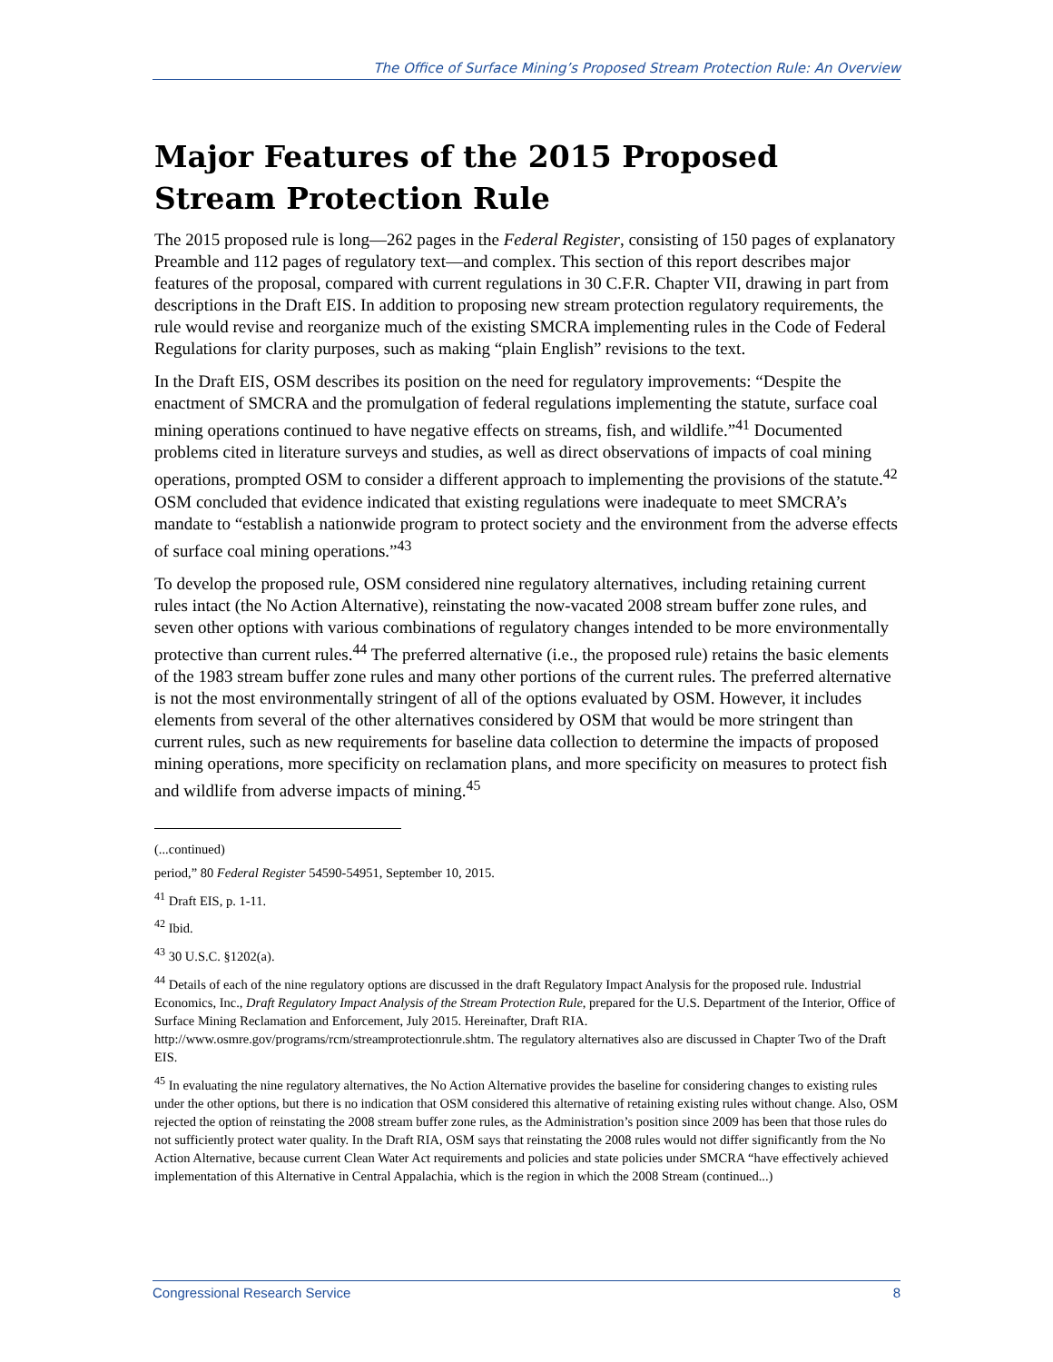The Office of Surface Mining’s Proposed Stream Protection Rule: An Overview
Major Features of the 2015 Proposed Stream Protection Rule
The 2015 proposed rule is long—262 pages in the Federal Register, consisting of 150 pages of explanatory Preamble and 112 pages of regulatory text—and complex. This section of this report describes major features of the proposal, compared with current regulations in 30 C.F.R. Chapter VII, drawing in part from descriptions in the Draft EIS. In addition to proposing new stream protection regulatory requirements, the rule would revise and reorganize much of the existing SMCRA implementing rules in the Code of Federal Regulations for clarity purposes, such as making “plain English” revisions to the text.
In the Draft EIS, OSM describes its position on the need for regulatory improvements: “Despite the enactment of SMCRA and the promulgation of federal regulations implementing the statute, surface coal mining operations continued to have negative effects on streams, fish, and wildlife.”<sup>41</sup> Documented problems cited in literature surveys and studies, as well as direct observations of impacts of coal mining operations, prompted OSM to consider a different approach to implementing the provisions of the statute.<sup>42</sup> OSM concluded that evidence indicated that existing regulations were inadequate to meet SMCRA’s mandate to “establish a nationwide program to protect society and the environment from the adverse effects of surface coal mining operations.”<sup>43</sup>
To develop the proposed rule, OSM considered nine regulatory alternatives, including retaining current rules intact (the No Action Alternative), reinstating the now-vacated 2008 stream buffer zone rules, and seven other options with various combinations of regulatory changes intended to be more environmentally protective than current rules.<sup>44</sup> The preferred alternative (i.e., the proposed rule) retains the basic elements of the 1983 stream buffer zone rules and many other portions of the current rules. The preferred alternative is not the most environmentally stringent of all of the options evaluated by OSM. However, it includes elements from several of the other alternatives considered by OSM that would be more stringent than current rules, such as new requirements for baseline data collection to determine the impacts of proposed mining operations, more specificity on reclamation plans, and more specificity on measures to protect fish and wildlife from adverse impacts of mining.<sup>45</sup>
(...continued)
period,” 80 Federal Register 54590-54951, September 10, 2015.
<sup>41</sup> Draft EIS, p. 1-11.
<sup>42</sup> Ibid.
<sup>43</sup> 30 U.S.C. §1202(a).
<sup>44</sup> Details of each of the nine regulatory options are discussed in the draft Regulatory Impact Analysis for the proposed rule. Industrial Economics, Inc., Draft Regulatory Impact Analysis of the Stream Protection Rule, prepared for the U.S. Department of the Interior, Office of Surface Mining Reclamation and Enforcement, July 2015. Hereinafter, Draft RIA. http://www.osmre.gov/programs/rcm/streamprotectionrule.shtm. The regulatory alternatives also are discussed in Chapter Two of the Draft EIS.
<sup>45</sup> In evaluating the nine regulatory alternatives, the No Action Alternative provides the baseline for considering changes to existing rules under the other options, but there is no indication that OSM considered this alternative of retaining existing rules without change. Also, OSM rejected the option of reinstating the 2008 stream buffer zone rules, as the Administration’s position since 2009 has been that those rules do not sufficiently protect water quality. In the Draft RIA, OSM says that reinstating the 2008 rules would not differ significantly from the No Action Alternative, because current Clean Water Act requirements and policies and state policies under SMCRA “have effectively achieved implementation of this Alternative in Central Appalachia, which is the region in which the 2008 Stream (continued...)
Congressional Research Service 8